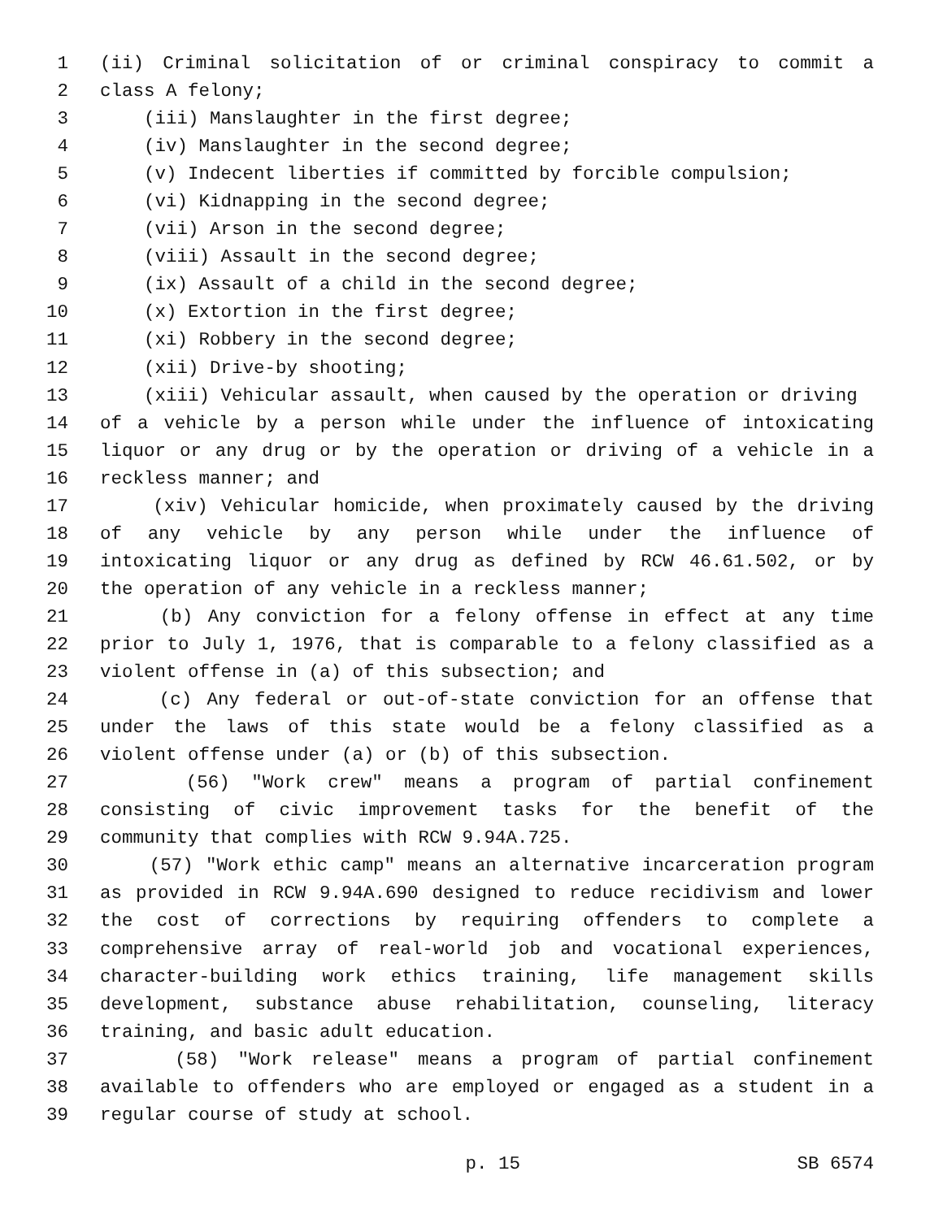1 (ii) Criminal solicitation of or criminal conspiracy to commit a
2 class A felony;
3 (iii) Manslaughter in the first degree;
4 (iv) Manslaughter in the second degree;
5 (v) Indecent liberties if committed by forcible compulsion;
6 (vi) Kidnapping in the second degree;
7 (vii) Arson in the second degree;
8 (viii) Assault in the second degree;
9 (ix) Assault of a child in the second degree;
10 (x) Extortion in the first degree;
11 (xi) Robbery in the second degree;
12 (xii) Drive-by shooting;
13 (xiii) Vehicular assault, when caused by the operation or driving
14 of a vehicle by a person while under the influence of intoxicating
15 liquor or any drug or by the operation or driving of a vehicle in a
16 reckless manner; and
17 (xiv) Vehicular homicide, when proximately caused by the driving
18 of any vehicle by any person while under the influence of
19 intoxicating liquor or any drug as defined by RCW 46.61.502, or by
20 the operation of any vehicle in a reckless manner;
21 (b) Any conviction for a felony offense in effect at any time
22 prior to July 1, 1976, that is comparable to a felony classified as a
23 violent offense in (a) of this subsection; and
24 (c) Any federal or out-of-state conviction for an offense that
25 under the laws of this state would be a felony classified as a
26 violent offense under (a) or (b) of this subsection.
27 (56) "Work crew" means a program of partial confinement
28 consisting of civic improvement tasks for the benefit of the
29 community that complies with RCW 9.94A.725.
30 (57) "Work ethic camp" means an alternative incarceration program
31 as provided in RCW 9.94A.690 designed to reduce recidivism and lower
32 the cost of corrections by requiring offenders to complete a
33 comprehensive array of real-world job and vocational experiences,
34 character-building work ethics training, life management skills
35 development, substance abuse rehabilitation, counseling, literacy
36 training, and basic adult education.
37 (58) "Work release" means a program of partial confinement
38 available to offenders who are employed or engaged as a student in a
39 regular course of study at school.
p. 15 SB 6574